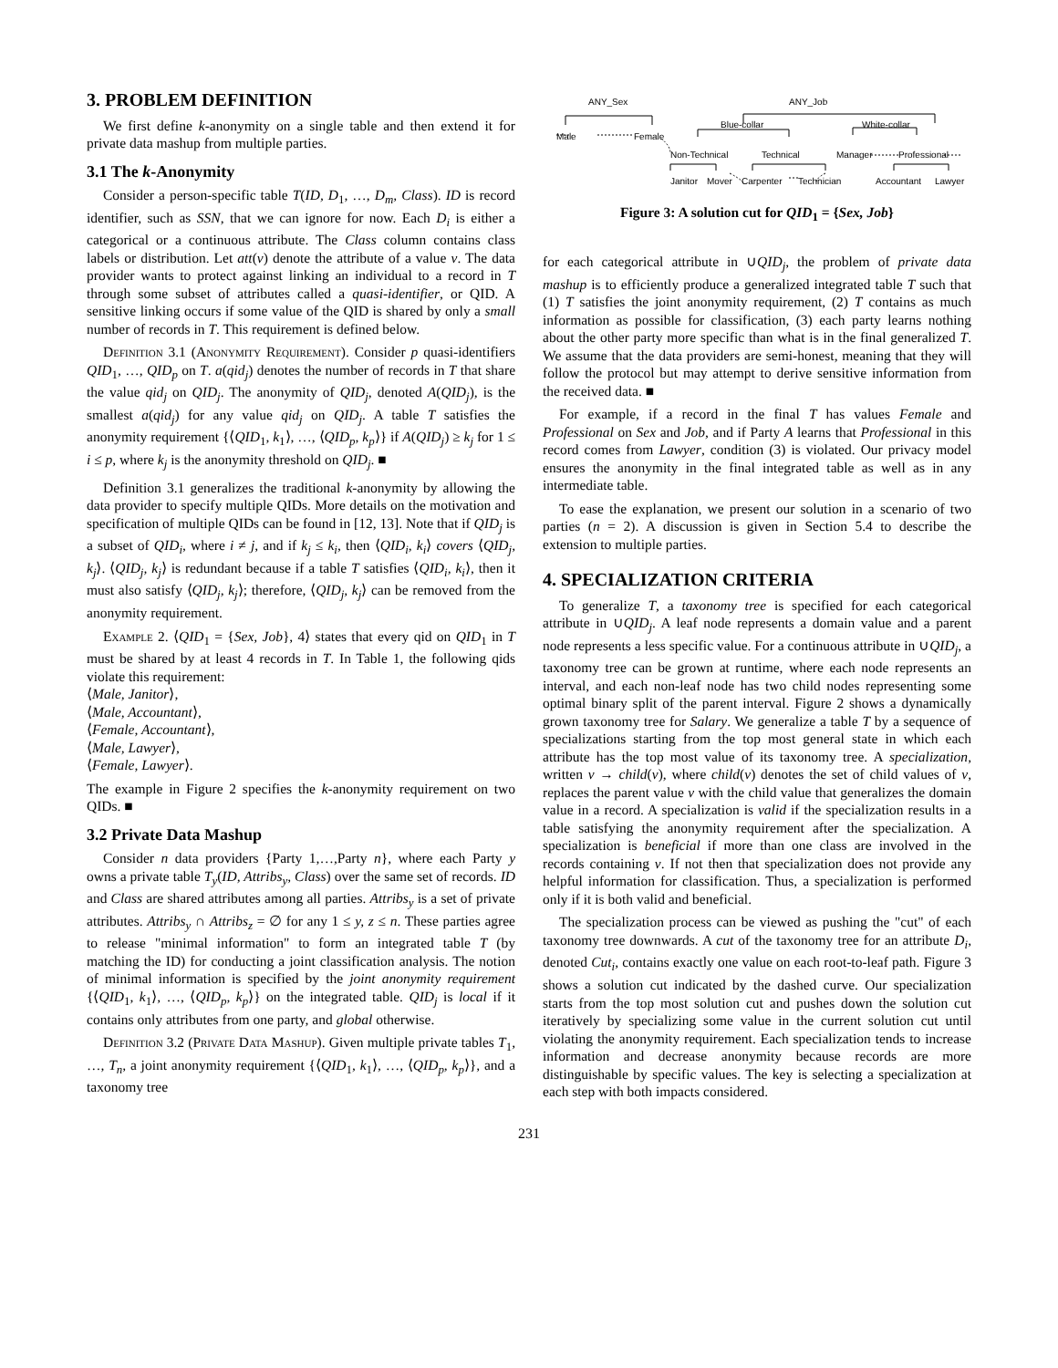3. PROBLEM DEFINITION
We first define k-anonymity on a single table and then extend it for private data mashup from multiple parties.
3.1 The k-Anonymity
Consider a person-specific table T(ID, D<sub>1</sub>, …, D<sub>m</sub>, Class). ID is record identifier, such as SSN, that we can ignore for now. Each D<sub>i</sub> is either a categorical or a continuous attribute. The Class column contains class labels or distribution. Let att(v) denote the attribute of a value v. The data provider wants to protect against linking an individual to a record in T through some subset of attributes called a quasi-identifier, or QID. A sensitive linking occurs if some value of the QID is shared by only a small number of records in T. This requirement is defined below.
Definition 3.1 (Anonymity Requirement). Consider p quasi-identifiers QID<sub>1</sub>, …, QID<sub>p</sub> on T. a(qid<sub>j</sub>) denotes the number of records in T that share the value qid<sub>j</sub> on QID<sub>j</sub>. The anonymity of QID<sub>j</sub>, denoted A(QID<sub>j</sub>), is the smallest a(qid<sub>j</sub>) for any value qid<sub>j</sub> on QID<sub>j</sub>. A table T satisfies the anonymity requirement {⟨QID<sub>1</sub>, k<sub>1</sub>⟩, …, ⟨QID<sub>p</sub>, k<sub>p</sub>⟩} if A(QID<sub>j</sub>) ≥ k<sub>j</sub> for 1 ≤ i ≤ p, where k<sub>j</sub> is the anonymity threshold on QID<sub>j</sub>. ■
Definition 3.1 generalizes the traditional k-anonymity by allowing the data provider to specify multiple QIDs. More details on the motivation and specification of multiple QIDs can be found in [12, 13]. Note that if QID<sub>j</sub> is a subset of QID<sub>i</sub>, where i ≠ j, and if k<sub>j</sub> ≤ k<sub>i</sub>, then ⟨QID<sub>i</sub>, k<sub>i</sub>⟩ covers ⟨QID<sub>j</sub>, k<sub>j</sub>⟩. ⟨QID<sub>j</sub>, k<sub>j</sub>⟩ is redundant because if a table T satisfies ⟨QID<sub>i</sub>, k<sub>i</sub>⟩, then it must also satisfy ⟨QID<sub>j</sub>, k<sub>j</sub>⟩; therefore, ⟨QID<sub>j</sub>, k<sub>j</sub>⟩ can be removed from the anonymity requirement.
Example 2. ⟨QID<sub>1</sub> = {Sex, Job}, 4⟩ states that every qid on QID<sub>1</sub> in T must be shared by at least 4 records in T. In Table 1, the following qids violate this requirement:
⟨Male, Janitor⟩,
⟨Male, Accountant⟩,
⟨Female, Accountant⟩,
⟨Male, Lawyer⟩,
⟨Female, Lawyer⟩.
The example in Figure 2 specifies the k-anonymity requirement on two QIDs. ■
3.2 Private Data Mashup
Consider n data providers {Party 1,…,Party n}, where each Party y owns a private table T<sub>y</sub>(ID, Attribs<sub>y</sub>, Class) over the same set of records. ID and Class are shared attributes among all parties. Attribs<sub>y</sub> is a set of private attributes. Attribs<sub>y</sub> ∩ Attribs<sub>z</sub> = ∅ for any 1 ≤ y, z ≤ n. These parties agree to release "minimal information" to form an integrated table T (by matching the ID) for conducting a joint classification analysis. The notion of minimal information is specified by the joint anonymity requirement {⟨QID<sub>1</sub>, k<sub>1</sub>⟩, …, ⟨QID<sub>p</sub>, k<sub>p</sub>⟩} on the integrated table. QID<sub>j</sub> is local if it contains only attributes from one party, and global otherwise.
Definition 3.2 (Private Data Mashup). Given multiple private tables T<sub>1</sub>, …, T<sub>n</sub>, a joint anonymity requirement {⟨QID<sub>1</sub>, k<sub>1</sub>⟩, …, ⟨QID<sub>p</sub>, k<sub>p</sub>⟩}, and a taxonomy tree
ANY_Sex
ANY_Job
Male
Female
Blue-collar
White-collar
Non-Technical
Technical
Manager
Professional
Janitor
Mover
Carpenter
Technician
Accountant
Lawyer
Figure 3: A solution cut for QID<sub>1</sub> = {Sex, Job}
for each categorical attribute in ∪QID<sub>j</sub>, the problem of private data mashup is to efficiently produce a generalized integrated table T such that (1) T satisfies the joint anonymity requirement, (2) T contains as much information as possible for classification, (3) each party learns nothing about the other party more specific than what is in the final generalized T. We assume that the data providers are semi-honest, meaning that they will follow the protocol but may attempt to derive sensitive information from the received data. ■
For example, if a record in the final T has values Female and Professional on Sex and Job, and if Party A learns that Professional in this record comes from Lawyer, condition (3) is violated. Our privacy model ensures the anonymity in the final integrated table as well as in any intermediate table.
To ease the explanation, we present our solution in a scenario of two parties (n = 2). A discussion is given in Section 5.4 to describe the extension to multiple parties.
4. SPECIALIZATION CRITERIA
To generalize T, a taxonomy tree is specified for each categorical attribute in ∪QID<sub>j</sub>. A leaf node represents a domain value and a parent node represents a less specific value. For a continuous attribute in ∪QID<sub>j</sub>, a taxonomy tree can be grown at runtime, where each node represents an interval, and each non-leaf node has two child nodes representing some optimal binary split of the parent interval. Figure 2 shows a dynamically grown taxonomy tree for Salary. We generalize a table T by a sequence of specializations starting from the top most general state in which each attribute has the top most value of its taxonomy tree. A specialization, written v → child(v), where child(v) denotes the set of child values of v, replaces the parent value v with the child value that generalizes the domain value in a record. A specialization is valid if the specialization results in a table satisfying the anonymity requirement after the specialization. A specialization is beneficial if more than one class are involved in the records containing v. If not then that specialization does not provide any helpful information for classification. Thus, a specialization is performed only if it is both valid and beneficial.
The specialization process can be viewed as pushing the "cut" of each taxonomy tree downwards. A cut of the taxonomy tree for an attribute D<sub>i</sub>, denoted Cut<sub>i</sub>, contains exactly one value on each root-to-leaf path. Figure 3 shows a solution cut indicated by the dashed curve. Our specialization starts from the top most solution cut and pushes down the solution cut iteratively by specializing some value in the current solution cut until violating the anonymity requirement. Each specialization tends to increase information and decrease anonymity because records are more distinguishable by specific values. The key is selecting a specialization at each step with both impacts considered.
231